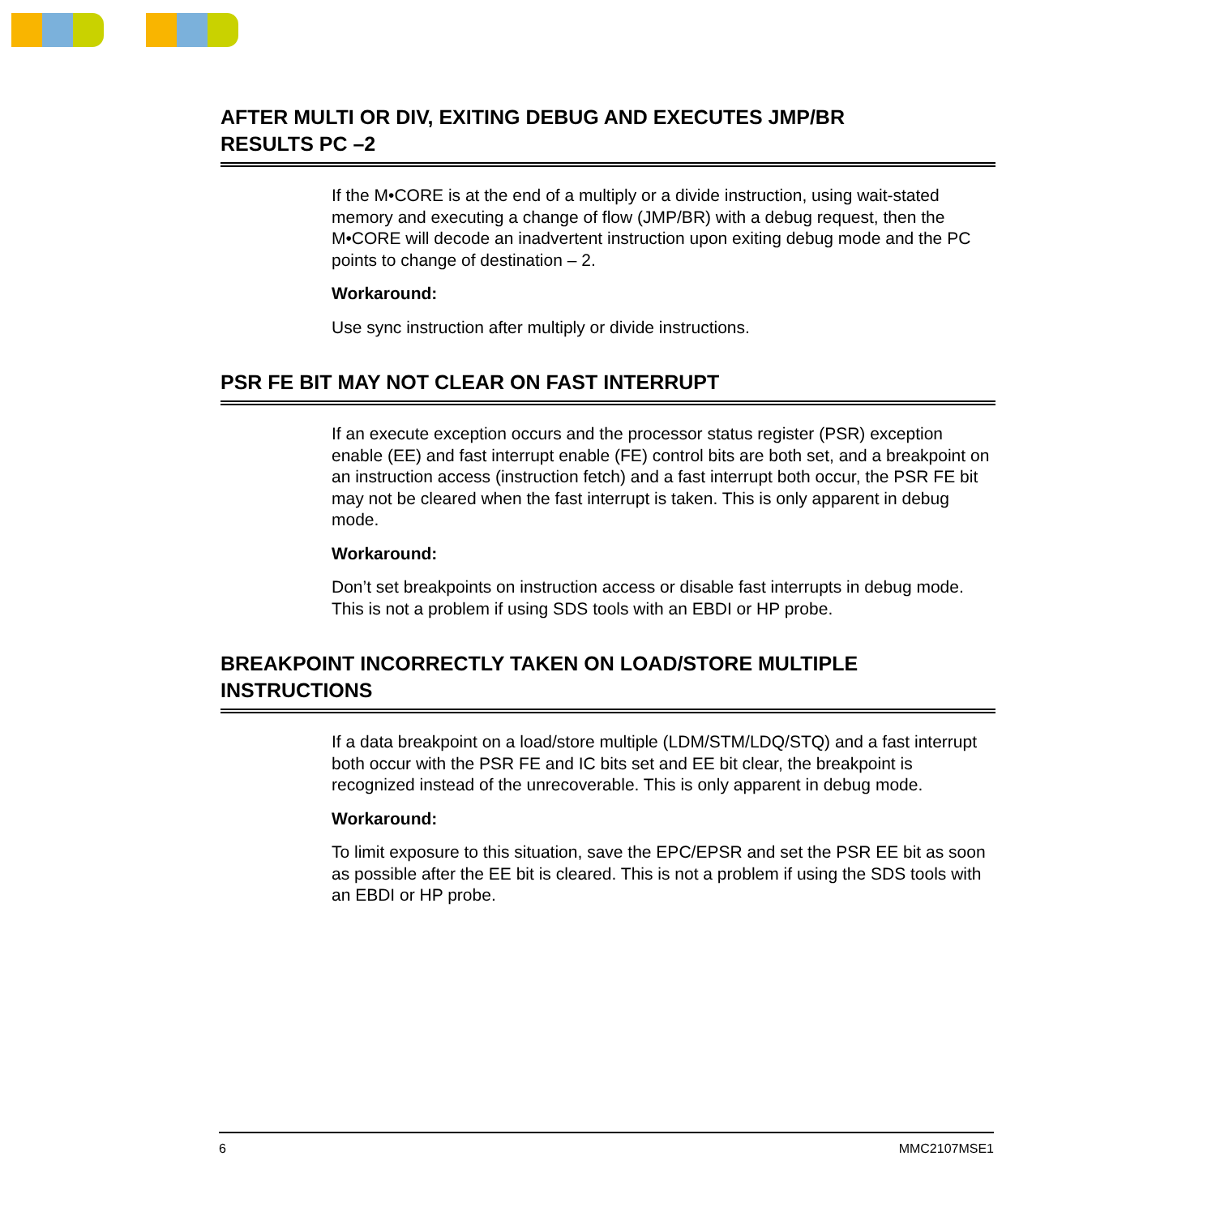AFTER MULTI OR DIV, EXITING DEBUG AND EXECUTES JMP/BR
RESULTS PC –2
If the M•CORE is at the end of a multiply or a divide instruction, using wait-stated memory and executing a change of flow (JMP/BR) with a debug request, then the M•CORE will decode an inadvertent instruction upon exiting debug mode and the PC points to change of destination – 2.
Workaround:
Use sync instruction after multiply or divide instructions.
PSR FE BIT MAY NOT CLEAR ON FAST INTERRUPT
If an execute exception occurs and the processor status register (PSR) exception enable (EE) and fast interrupt enable (FE) control bits are both set, and a breakpoint on an instruction access (instruction fetch) and a fast interrupt both occur, the PSR FE bit may not be cleared when the fast interrupt is taken. This is only apparent in debug mode.
Workaround:
Don’t set breakpoints on instruction access or disable fast interrupts in debug mode. This is not a problem if using SDS tools with an EBDI or HP probe.
BREAKPOINT INCORRECTLY TAKEN ON LOAD/STORE MULTIPLE
INSTRUCTIONS
If a data breakpoint on a load/store multiple (LDM/STM/LDQ/STQ) and a fast interrupt both occur with the PSR FE and IC bits set and EE bit clear, the breakpoint is recognized instead of the unrecoverable. This is only apparent in debug mode.
Workaround:
To limit exposure to this situation, save the EPC/EPSR and set the PSR EE bit as soon as possible after the EE bit is cleared. This is not a problem if using the SDS tools with an EBDI or HP probe.
6 MMC2107MSE1